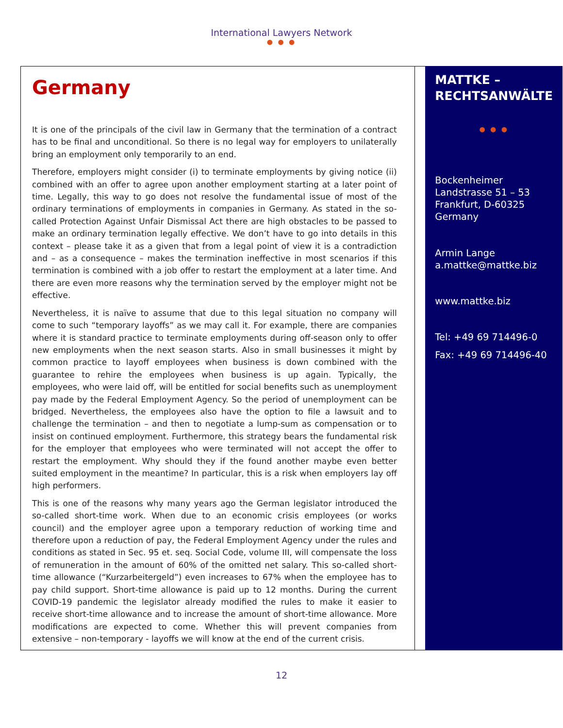International Lawyers Network
● ● ●
Germany
It is one of the principals of the civil law in Germany that the termination of a contract has to be final and unconditional. So there is no legal way for employers to unilaterally bring an employment only temporarily to an end.
Therefore, employers might consider (i) to terminate employments by giving notice (ii) combined with an offer to agree upon another employment starting at a later point of time. Legally, this way to go does not resolve the fundamental issue of most of the ordinary terminations of employments in companies in Germany. As stated in the so-called Protection Against Unfair Dismissal Act there are high obstacles to be passed to make an ordinary termination legally effective. We don’t have to go into details in this context – please take it as a given that from a legal point of view it is a contradiction and – as a consequence – makes the termination ineffective in most scenarios if this termination is combined with a job offer to restart the employment at a later time. And there are even more reasons why the termination served by the employer might not be effective.
Nevertheless, it is naïve to assume that due to this legal situation no company will come to such “temporary layoffs” as we may call it. For example, there are companies where it is standard practice to terminate employments during off-season only to offer new employments when the next season starts. Also in small businesses it might by common practice to layoff employees when business is down combined with the guarantee to rehire the employees when business is up again. Typically, the employees, who were laid off, will be entitled for social benefits such as unemployment pay made by the Federal Employment Agency. So the period of unemployment can be bridged. Nevertheless, the employees also have the option to file a lawsuit and to challenge the termination – and then to negotiate a lump-sum as compensation or to insist on continued employment. Furthermore, this strategy bears the fundamental risk for the employer that employees who were terminated will not accept the offer to restart the employment. Why should they if the found another maybe even better suited employment in the meantime? In particular, this is a risk when employers lay off high performers.
This is one of the reasons why many years ago the German legislator introduced the so-called short-time work. When due to an economic crisis employees (or works council) and the employer agree upon a temporary reduction of working time and therefore upon a reduction of pay, the Federal Employment Agency under the rules and conditions as stated in Sec. 95 et. seq. Social Code, volume III, will compensate the loss of remuneration in the amount of 60% of the omitted net salary. This so-called short-time allowance (“Kurzarbeitergeld”) even increases to 67% when the employee has to pay child support. Short-time allowance is paid up to 12 months. During the current COVID-19 pandemic the legislator already modified the rules to make it easier to receive short-time allowance and to increase the amount of short-time allowance. More modifications are expected to come. Whether this will prevent companies from extensive – non-temporary - layoffs we will know at the end of the current crisis.
MATTKE – RECHTSANWÄLTE
● ● ●
Bockenheimer Landstrasse 51 – 53
Frankfurt, D-60325
Germany
Armin Lange
a.mattke@mattke.biz
www.mattke.biz
Tel: +49 69 714496-0
Fax: +49 69 714496-40
12